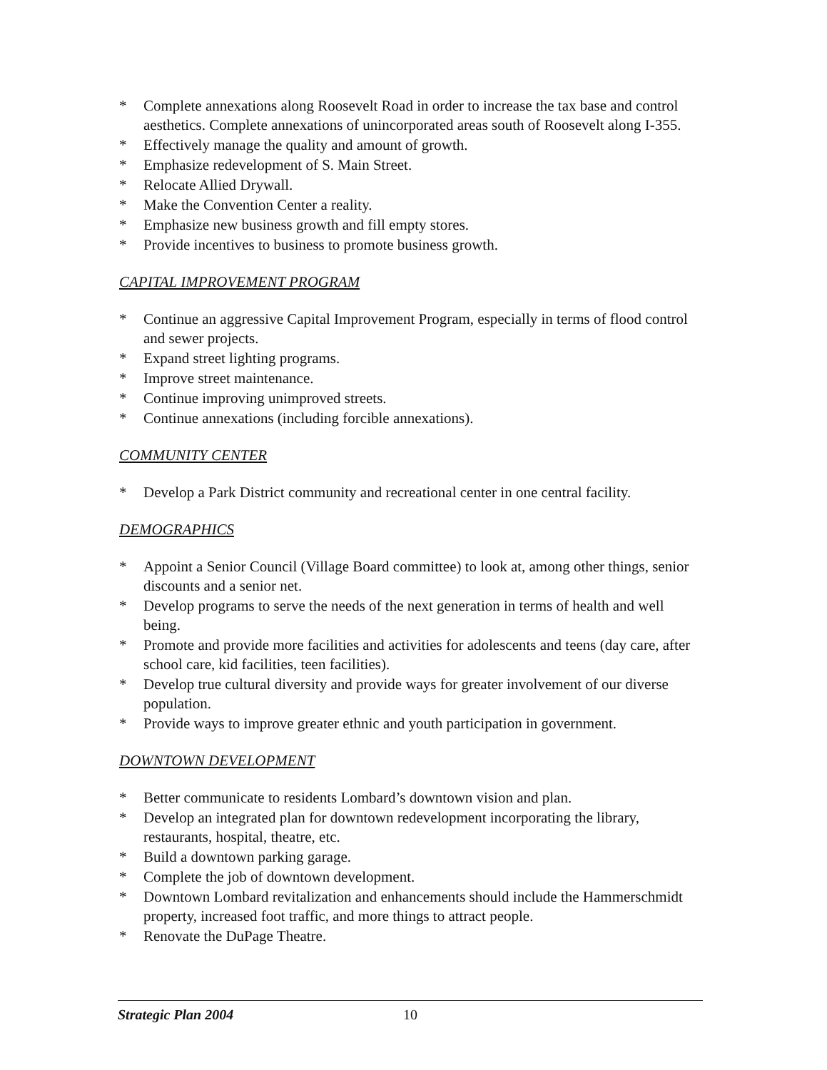* Complete annexations along Roosevelt Road in order to increase the tax base and control aesthetics. Complete annexations of unincorporated areas south of Roosevelt along I-355.
* Effectively manage the quality and amount of growth.
* Emphasize redevelopment of S. Main Street.
* Relocate Allied Drywall.
* Make the Convention Center a reality.
* Emphasize new business growth and fill empty stores.
* Provide incentives to business to promote business growth.
CAPITAL IMPROVEMENT PROGRAM
* Continue an aggressive Capital Improvement Program, especially in terms of flood control and sewer projects.
* Expand street lighting programs.
* Improve street maintenance.
* Continue improving unimproved streets.
* Continue annexations (including forcible annexations).
COMMUNITY CENTER
* Develop a Park District community and recreational center in one central facility.
DEMOGRAPHICS
* Appoint a Senior Council (Village Board committee) to look at, among other things, senior discounts and a senior net.
* Develop programs to serve the needs of the next generation in terms of health and well being.
* Promote and provide more facilities and activities for adolescents and teens (day care, after school care, kid facilities, teen facilities).
* Develop true cultural diversity and provide ways for greater involvement of our diverse population.
* Provide ways to improve greater ethnic and youth participation in government.
DOWNTOWN DEVELOPMENT
* Better communicate to residents Lombard’s downtown vision and plan.
* Develop an integrated plan for downtown redevelopment incorporating the library, restaurants, hospital, theatre, etc.
* Build a downtown parking garage.
* Complete the job of downtown development.
* Downtown Lombard revitalization and enhancements should include the Hammerschmidt property, increased foot traffic, and more things to attract people.
* Renovate the DuPage Theatre.
Strategic Plan 2004 10